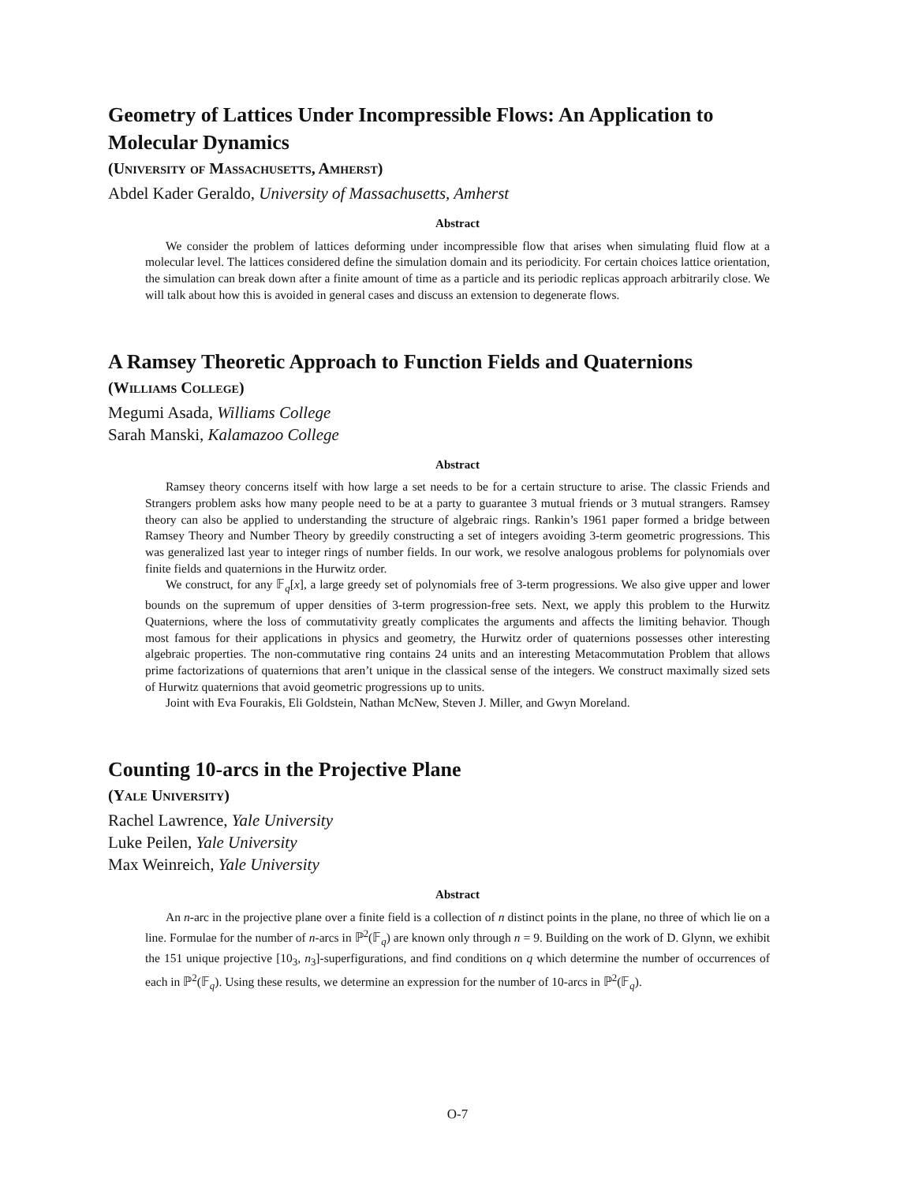Geometry of Lattices Under Incompressible Flows: An Application to Molecular Dynamics
(University of Massachusetts, Amherst)
Abdel Kader Geraldo, University of Massachusetts, Amherst
Abstract
We consider the problem of lattices deforming under incompressible flow that arises when simulating fluid flow at a molecular level. The lattices considered define the simulation domain and its periodicity. For certain choices lattice orientation, the simulation can break down after a finite amount of time as a particle and its periodic replicas approach arbitrarily close. We will talk about how this is avoided in general cases and discuss an extension to degenerate flows.
A Ramsey Theoretic Approach to Function Fields and Quaternions
(Williams College)
Megumi Asada, Williams College
Sarah Manski, Kalamazoo College
Abstract
Ramsey theory concerns itself with how large a set needs to be for a certain structure to arise. The classic Friends and Strangers problem asks how many people need to be at a party to guarantee 3 mutual friends or 3 mutual strangers. Ramsey theory can also be applied to understanding the structure of algebraic rings. Rankin’s 1961 paper formed a bridge between Ramsey Theory and Number Theory by greedily constructing a set of integers avoiding 3-term geometric progressions. This was generalized last year to integer rings of number fields. In our work, we resolve analogous problems for polynomials over finite fields and quaternions in the Hurwitz order.
We construct, for any 𝔽<sub>q</sub>[x], a large greedy set of polynomials free of 3-term progressions. We also give upper and lower bounds on the supremum of upper densities of 3-term progression-free sets. Next, we apply this problem to the Hurwitz Quaternions, where the loss of commutativity greatly complicates the arguments and affects the limiting behavior. Though most famous for their applications in physics and geometry, the Hurwitz order of quaternions possesses other interesting algebraic properties. The non-commutative ring contains 24 units and an interesting Metacommutation Problem that allows prime factorizations of quaternions that aren’t unique in the classical sense of the integers. We construct maximally sized sets of Hurwitz quaternions that avoid geometric progressions up to units.
Joint with Eva Fourakis, Eli Goldstein, Nathan McNew, Steven J. Miller, and Gwyn Moreland.
Counting 10-arcs in the Projective Plane
(Yale University)
Rachel Lawrence, Yale University
Luke Peilen, Yale University
Max Weinreich, Yale University
Abstract
An n-arc in the projective plane over a finite field is a collection of n distinct points in the plane, no three of which lie on a line. Formulae for the number of n-arcs in ℙ<sup>2</sup>(𝔽<sub>q</sub>) are known only through n = 9. Building on the work of D. Glynn, we exhibit the 151 unique projective [10<sub>3</sub>, n<sub>3</sub>]-superfigurations, and find conditions on q which determine the number of occurrences of each in ℙ<sup>2</sup>(𝔽<sub>q</sub>). Using these results, we determine an expression for the number of 10-arcs in ℙ<sup>2</sup>(𝔽<sub>q</sub>).
O-7